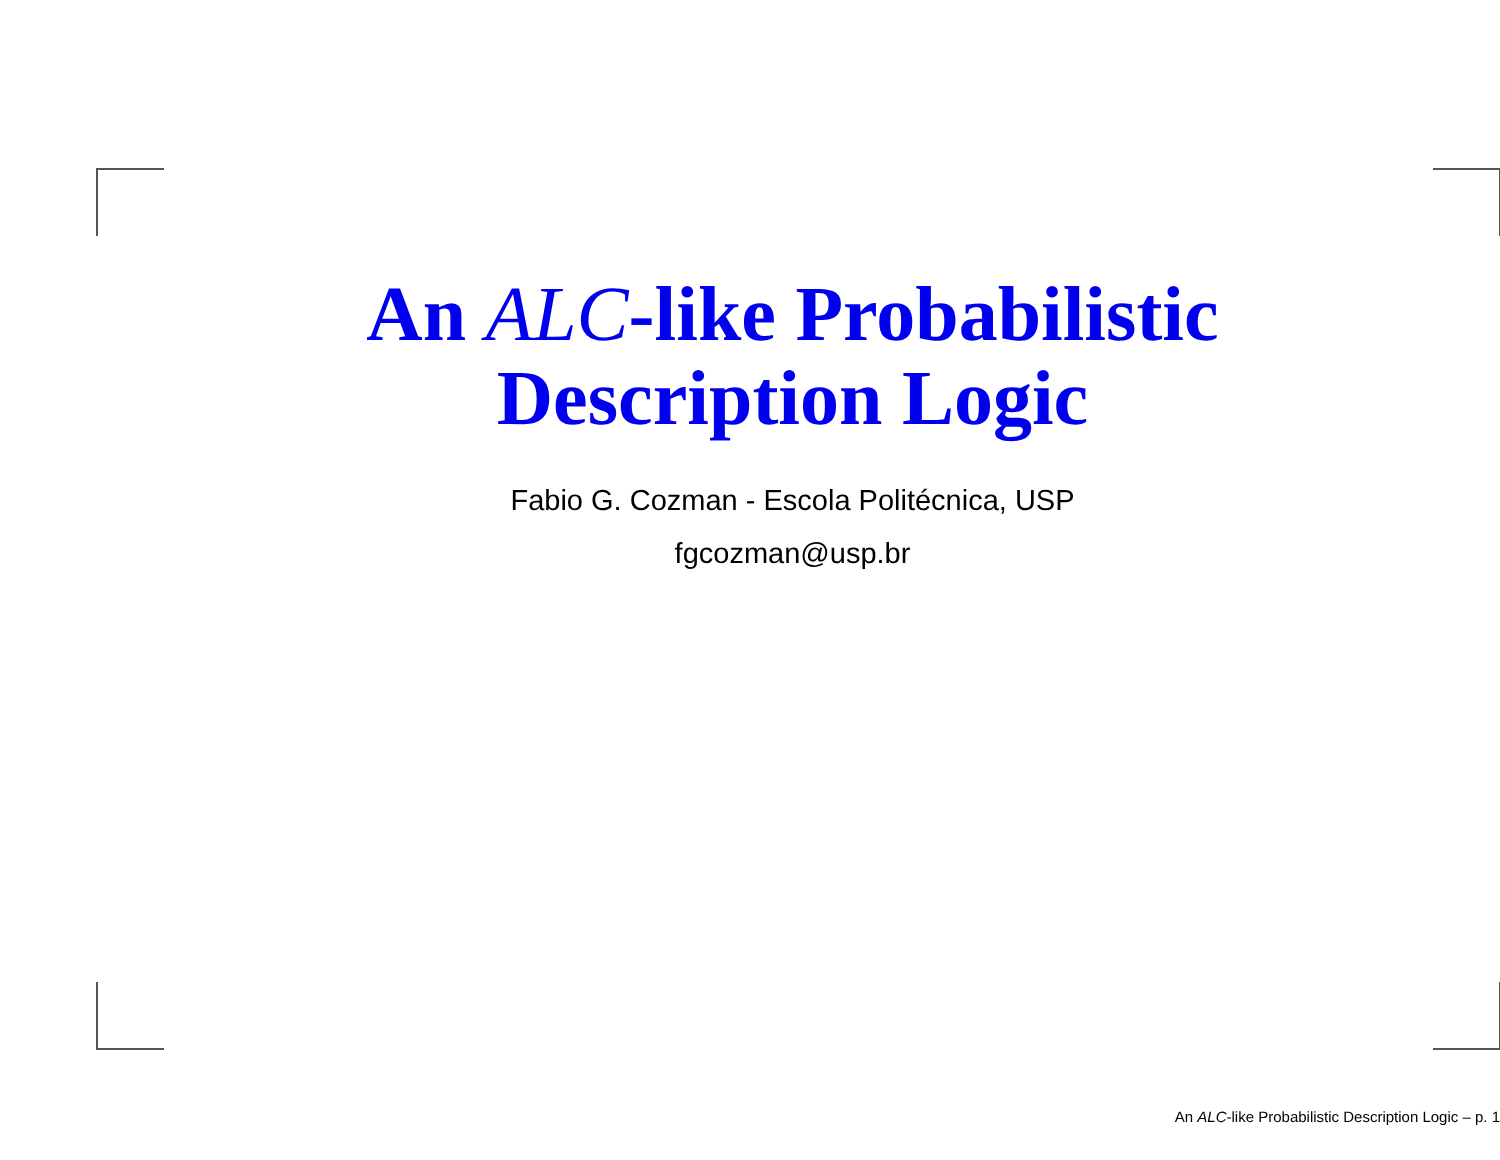An ALC-like Probabilistic
Description Logic
Fabio G. Cozman - Escola Politécnica, USP
fgcozman@usp.br
An ALC-like Probabilistic Description Logic – p. 1